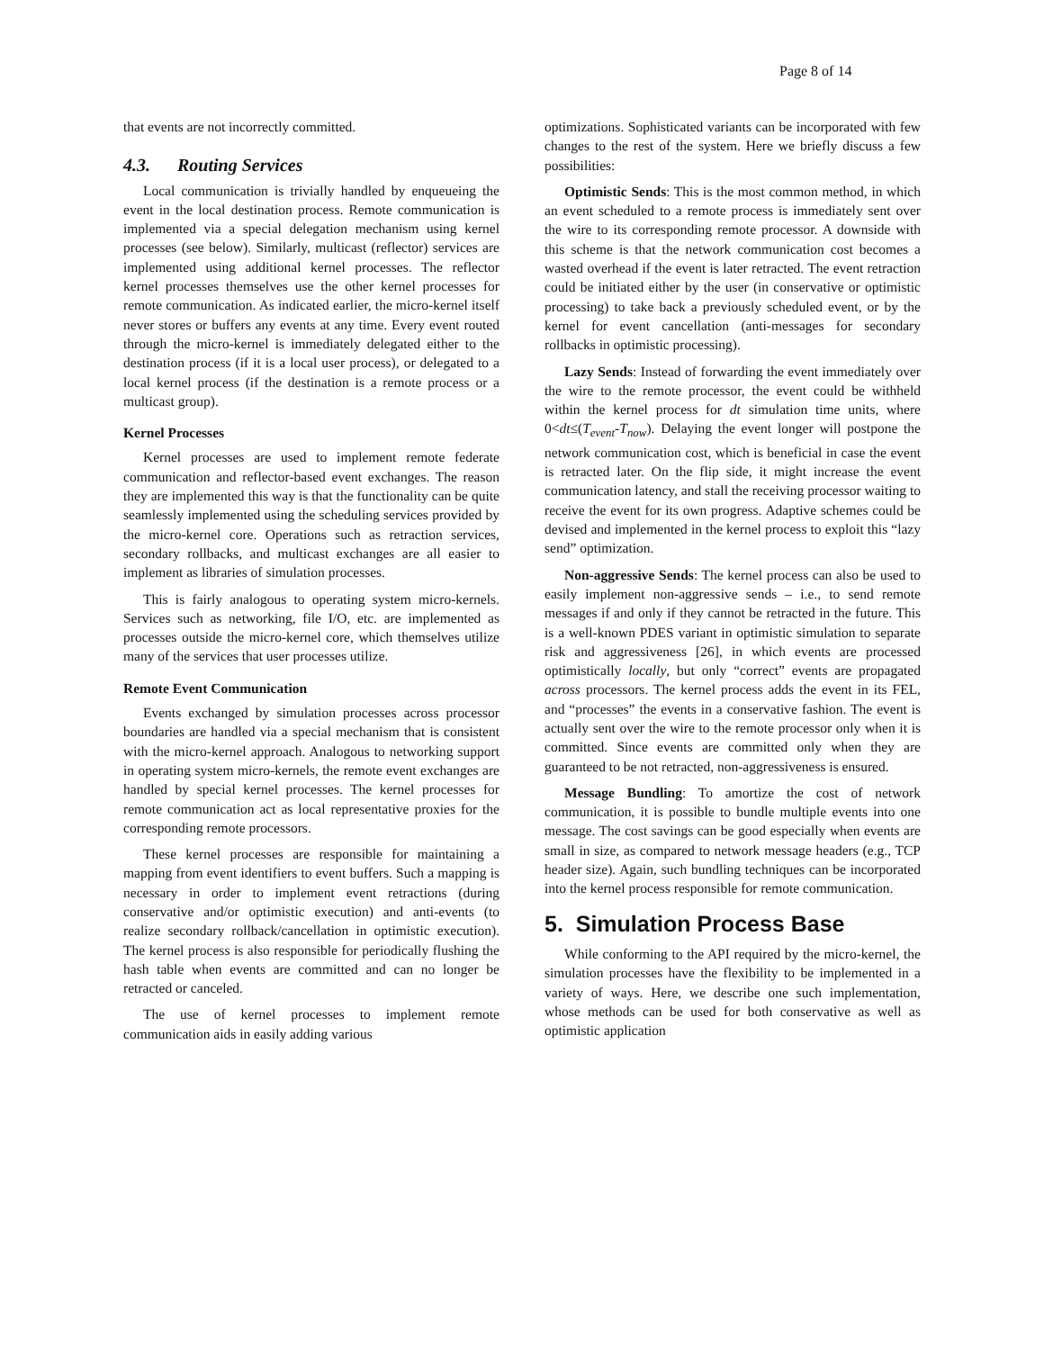Page 8 of 14
that events are not incorrectly committed.
4.3. Routing Services
Local communication is trivially handled by enqueueing the event in the local destination process. Remote communication is implemented via a special delegation mechanism using kernel processes (see below). Similarly, multicast (reflector) services are implemented using additional kernel processes. The reflector kernel processes themselves use the other kernel processes for remote communication. As indicated earlier, the micro-kernel itself never stores or buffers any events at any time. Every event routed through the micro-kernel is immediately delegated either to the destination process (if it is a local user process), or delegated to a local kernel process (if the destination is a remote process or a multicast group).
Kernel Processes
Kernel processes are used to implement remote federate communication and reflector-based event exchanges. The reason they are implemented this way is that the functionality can be quite seamlessly implemented using the scheduling services provided by the micro-kernel core. Operations such as retraction services, secondary rollbacks, and multicast exchanges are all easier to implement as libraries of simulation processes.
This is fairly analogous to operating system micro-kernels. Services such as networking, file I/O, etc. are implemented as processes outside the micro-kernel core, which themselves utilize many of the services that user processes utilize.
Remote Event Communication
Events exchanged by simulation processes across processor boundaries are handled via a special mechanism that is consistent with the micro-kernel approach. Analogous to networking support in operating system micro-kernels, the remote event exchanges are handled by special kernel processes. The kernel processes for remote communication act as local representative proxies for the corresponding remote processors.
These kernel processes are responsible for maintaining a mapping from event identifiers to event buffers. Such a mapping is necessary in order to implement event retractions (during conservative and/or optimistic execution) and anti-events (to realize secondary rollback/cancellation in optimistic execution). The kernel process is also responsible for periodically flushing the hash table when events are committed and can no longer be retracted or canceled.
The use of kernel processes to implement remote communication aids in easily adding various
optimizations. Sophisticated variants can be incorporated with few changes to the rest of the system. Here we briefly discuss a few possibilities:
Optimistic Sends: This is the most common method, in which an event scheduled to a remote process is immediately sent over the wire to its corresponding remote processor. A downside with this scheme is that the network communication cost becomes a wasted overhead if the event is later retracted. The event retraction could be initiated either by the user (in conservative or optimistic processing) to take back a previously scheduled event, or by the kernel for event cancellation (anti-messages for secondary rollbacks in optimistic processing).
Lazy Sends: Instead of forwarding the event immediately over the wire to the remote processor, the event could be withheld within the kernel process for dt simulation time units, where 0<dt≤(T<sub>event</sub>-T<sub>now</sub>). Delaying the event longer will postpone the network communication cost, which is beneficial in case the event is retracted later. On the flip side, it might increase the event communication latency, and stall the receiving processor waiting to receive the event for its own progress. Adaptive schemes could be devised and implemented in the kernel process to exploit this “lazy send” optimization.
Non-aggressive Sends: The kernel process can also be used to easily implement non-aggressive sends – i.e., to send remote messages if and only if they cannot be retracted in the future. This is a well-known PDES variant in optimistic simulation to separate risk and aggressiveness [26], in which events are processed optimistically locally, but only “correct” events are propagated across processors. The kernel process adds the event in its FEL, and “processes” the events in a conservative fashion. The event is actually sent over the wire to the remote processor only when it is committed. Since events are committed only when they are guaranteed to be not retracted, non-aggressiveness is ensured.
Message Bundling: To amortize the cost of network communication, it is possible to bundle multiple events into one message. The cost savings can be good especially when events are small in size, as compared to network message headers (e.g., TCP header size). Again, such bundling techniques can be incorporated into the kernel process responsible for remote communication.
5. Simulation Process Base
While conforming to the API required by the micro-kernel, the simulation processes have the flexibility to be implemented in a variety of ways. Here, we describe one such implementation, whose methods can be used for both conservative as well as optimistic application